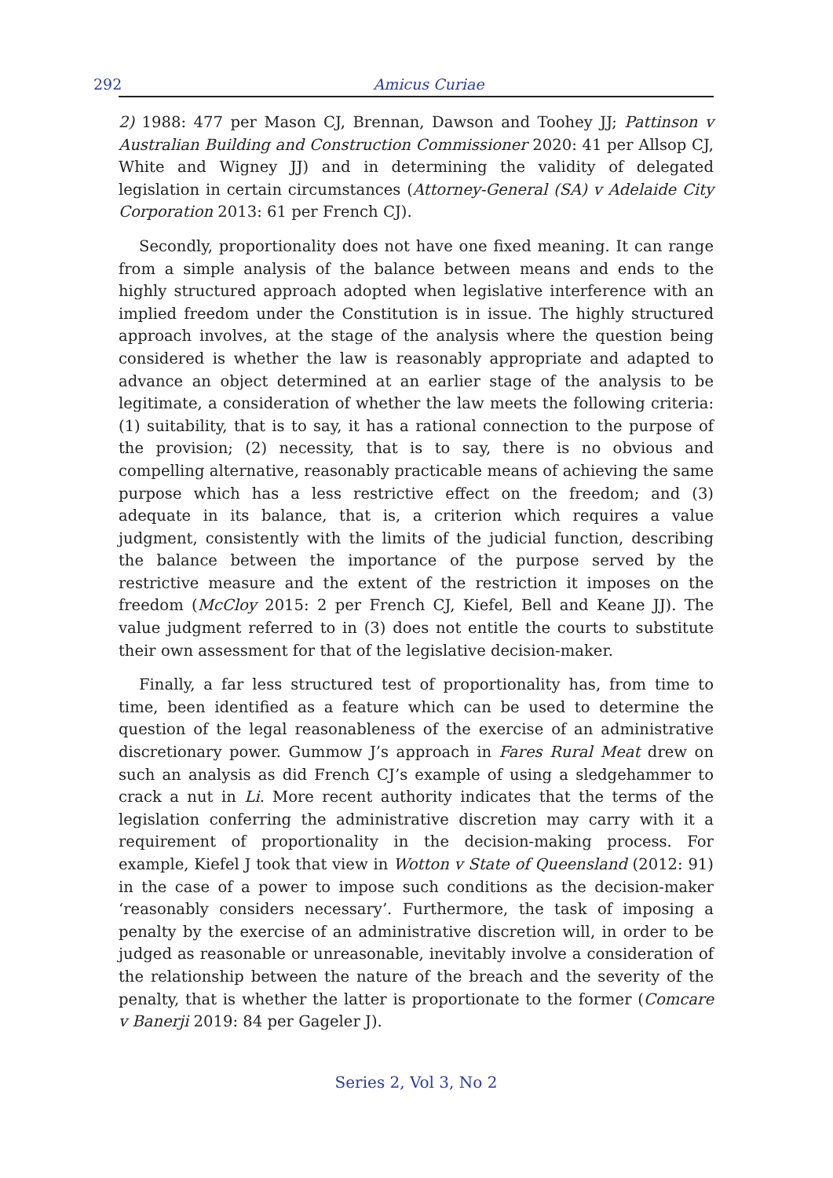292 Amicus Curiae
2) 1988: 477 per Mason CJ, Brennan, Dawson and Toohey JJ; Pattinson v Australian Building and Construction Commissioner 2020: 41 per Allsop CJ, White and Wigney JJ) and in determining the validity of delegated legislation in certain circumstances (Attorney-General (SA) v Adelaide City Corporation 2013: 61 per French CJ).
Secondly, proportionality does not have one fixed meaning. It can range from a simple analysis of the balance between means and ends to the highly structured approach adopted when legislative interference with an implied freedom under the Constitution is in issue. The highly structured approach involves, at the stage of the analysis where the question being considered is whether the law is reasonably appropriate and adapted to advance an object determined at an earlier stage of the analysis to be legitimate, a consideration of whether the law meets the following criteria: (1) suitability, that is to say, it has a rational connection to the purpose of the provision; (2) necessity, that is to say, there is no obvious and compelling alternative, reasonably practicable means of achieving the same purpose which has a less restrictive effect on the freedom; and (3) adequate in its balance, that is, a criterion which requires a value judgment, consistently with the limits of the judicial function, describing the balance between the importance of the purpose served by the restrictive measure and the extent of the restriction it imposes on the freedom (McCloy 2015: 2 per French CJ, Kiefel, Bell and Keane JJ). The value judgment referred to in (3) does not entitle the courts to substitute their own assessment for that of the legislative decision-maker.
Finally, a far less structured test of proportionality has, from time to time, been identified as a feature which can be used to determine the question of the legal reasonableness of the exercise of an administrative discretionary power. Gummow J’s approach in Fares Rural Meat drew on such an analysis as did French CJ’s example of using a sledgehammer to crack a nut in Li. More recent authority indicates that the terms of the legislation conferring the administrative discretion may carry with it a requirement of proportionality in the decision-making process. For example, Kiefel J took that view in Wotton v State of Queensland (2012: 91) in the case of a power to impose such conditions as the decision-maker ‘reasonably considers necessary’. Furthermore, the task of imposing a penalty by the exercise of an administrative discretion will, in order to be judged as reasonable or unreasonable, inevitably involve a consideration of the relationship between the nature of the breach and the severity of the penalty, that is whether the latter is proportionate to the former (Comcare v Banerji 2019: 84 per Gageler J).
Series 2, Vol 3, No 2